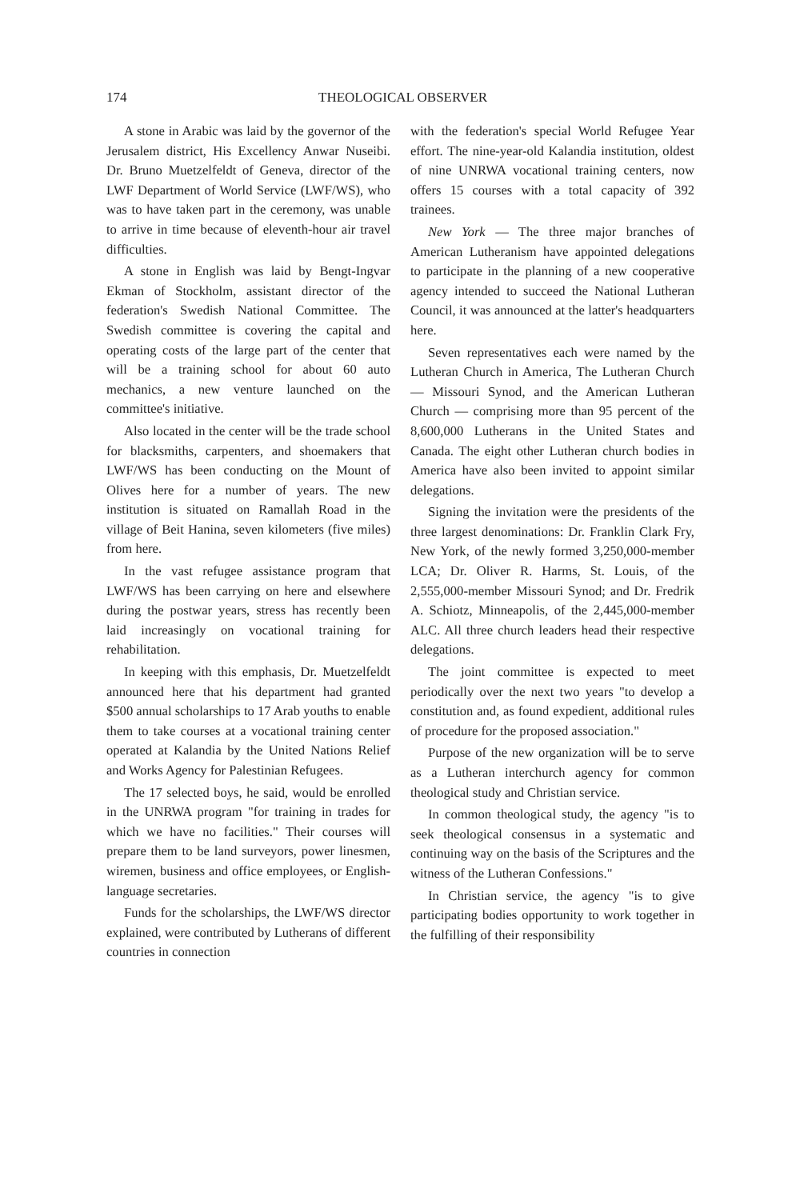174 THEOLOGICAL OBSERVER
A stone in Arabic was laid by the governor of the Jerusalem district, His Excellency Anwar Nuseibi. Dr. Bruno Muetzelfeldt of Geneva, director of the LWF Department of World Service (LWF/WS), who was to have taken part in the ceremony, was unable to arrive in time because of eleventh-hour air travel difficulties.
A stone in English was laid by Bengt-Ingvar Ekman of Stockholm, assistant director of the federation's Swedish National Committee. The Swedish committee is covering the capital and operating costs of the large part of the center that will be a training school for about 60 auto mechanics, a new venture launched on the committee's initiative.
Also located in the center will be the trade school for blacksmiths, carpenters, and shoemakers that LWF/WS has been conducting on the Mount of Olives here for a number of years. The new institution is situated on Ramallah Road in the village of Beit Hanina, seven kilometers (five miles) from here.
In the vast refugee assistance program that LWF/WS has been carrying on here and elsewhere during the postwar years, stress has recently been laid increasingly on vocational training for rehabilitation.
In keeping with this emphasis, Dr. Muetzelfeldt announced here that his department had granted $500 annual scholarships to 17 Arab youths to enable them to take courses at a vocational training center operated at Kalandia by the United Nations Relief and Works Agency for Palestinian Refugees.
The 17 selected boys, he said, would be enrolled in the UNRWA program "for training in trades for which we have no facilities." Their courses will prepare them to be land surveyors, power linesmen, wiremen, business and office employees, or English-language secretaries.
Funds for the scholarships, the LWF/WS director explained, were contributed by Lutherans of different countries in connection
with the federation's special World Refugee Year effort. The nine-year-old Kalandia institution, oldest of nine UNRWA vocational training centers, now offers 15 courses with a total capacity of 392 trainees.
New York — The three major branches of American Lutheranism have appointed delegations to participate in the planning of a new cooperative agency intended to succeed the National Lutheran Council, it was announced at the latter's headquarters here.
Seven representatives each were named by the Lutheran Church in America, The Lutheran Church — Missouri Synod, and the American Lutheran Church — comprising more than 95 percent of the 8,600,000 Lutherans in the United States and Canada. The eight other Lutheran church bodies in America have also been invited to appoint similar delegations.
Signing the invitation were the presidents of the three largest denominations: Dr. Franklin Clark Fry, New York, of the newly formed 3,250,000-member LCA; Dr. Oliver R. Harms, St. Louis, of the 2,555,000-member Missouri Synod; and Dr. Fredrik A. Schiotz, Minneapolis, of the 2,445,000-member ALC. All three church leaders head their respective delegations.
The joint committee is expected to meet periodically over the next two years "to develop a constitution and, as found expedient, additional rules of procedure for the proposed association."
Purpose of the new organization will be to serve as a Lutheran interchurch agency for common theological study and Christian service.
In common theological study, the agency "is to seek theological consensus in a systematic and continuing way on the basis of the Scriptures and the witness of the Lutheran Confessions."
In Christian service, the agency "is to give participating bodies opportunity to work together in the fulfilling of their responsibility